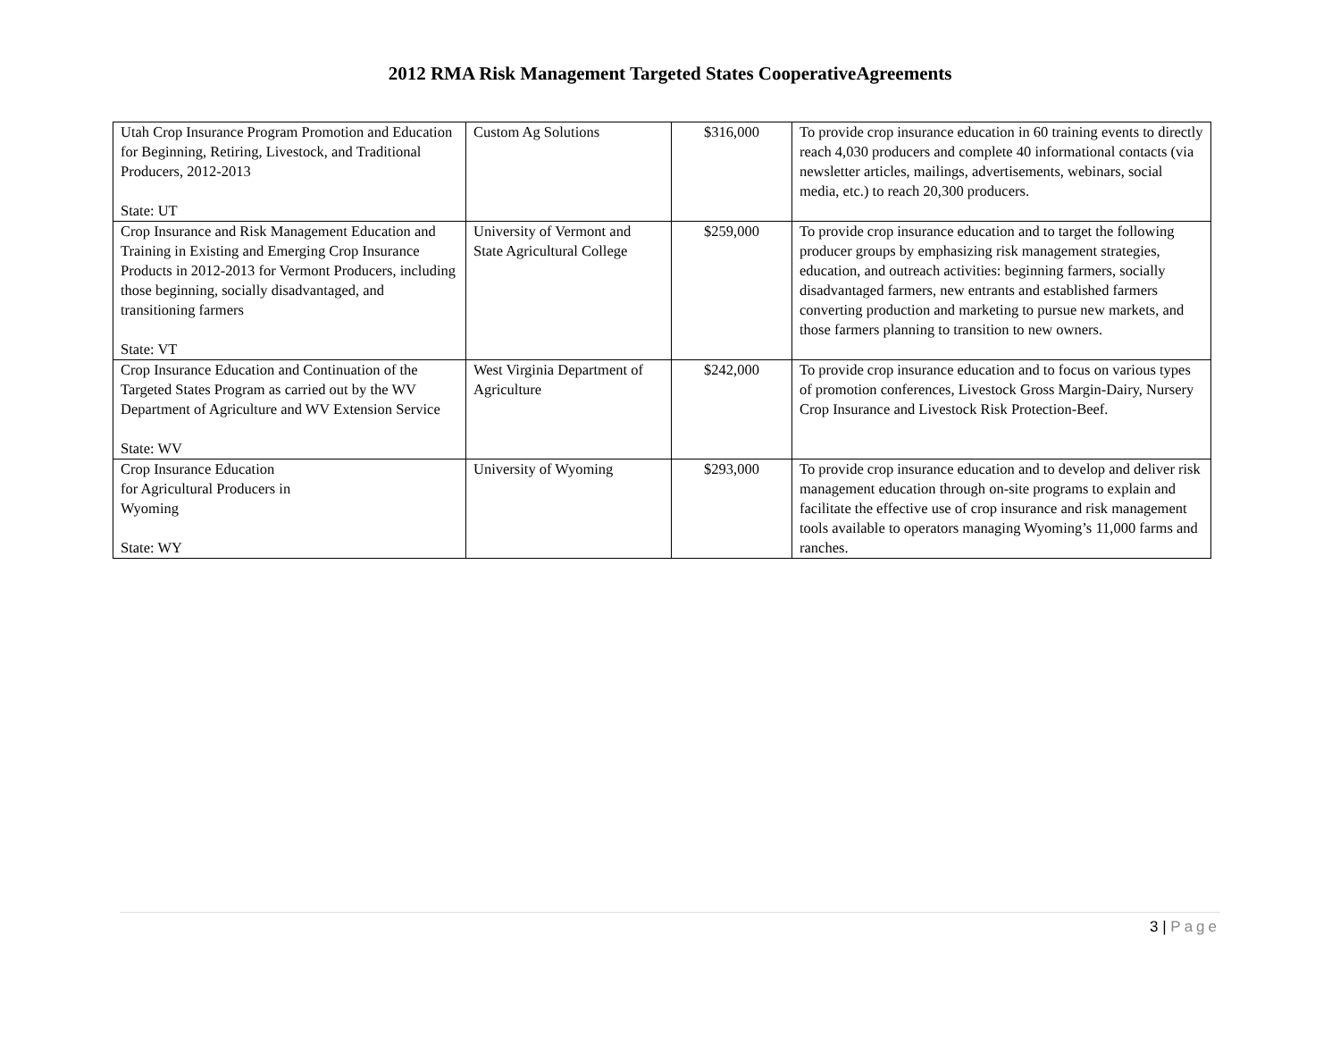2012 RMA Risk Management Targeted States CooperativeAgreements
| Utah Crop Insurance Program Promotion and Education for Beginning, Retiring, Livestock, and Traditional Producers, 2012-2013 State: UT | Custom Ag Solutions | $316,000 | To provide crop insurance education in 60 training events to directly reach 4,030 producers and complete 40 informational contacts (via newsletter articles, mailings, advertisements, webinars, social media, etc.) to reach 20,300 producers. |
| Crop Insurance and Risk Management Education and Training in Existing and Emerging Crop Insurance Products in 2012-2013 for Vermont Producers, including those beginning, socially disadvantaged, and transitioning farmers State: VT | University of Vermont and State Agricultural College | $259,000 | To provide crop insurance education and to target the following producer groups by emphasizing risk management strategies, education, and outreach activities: beginning farmers, socially disadvantaged farmers, new entrants and established farmers converting production and marketing to pursue new markets, and those farmers planning to transition to new owners. |
| Crop Insurance Education and Continuation of the Targeted States Program as carried out by the WV Department of Agriculture and WV Extension Service State: WV | West Virginia Department of Agriculture | $242,000 | To provide crop insurance education and to focus on various types of promotion conferences, Livestock Gross Margin-Dairy, Nursery Crop Insurance and Livestock Risk Protection-Beef. |
| Crop Insurance Education for Agricultural Producers in Wyoming State: WY | University of Wyoming | $293,000 | To provide crop insurance education and to develop and deliver risk management education through on-site programs to explain and facilitate the effective use of crop insurance and risk management tools available to operators managing Wyoming’s 11,000 farms and ranches. |
3 | Page